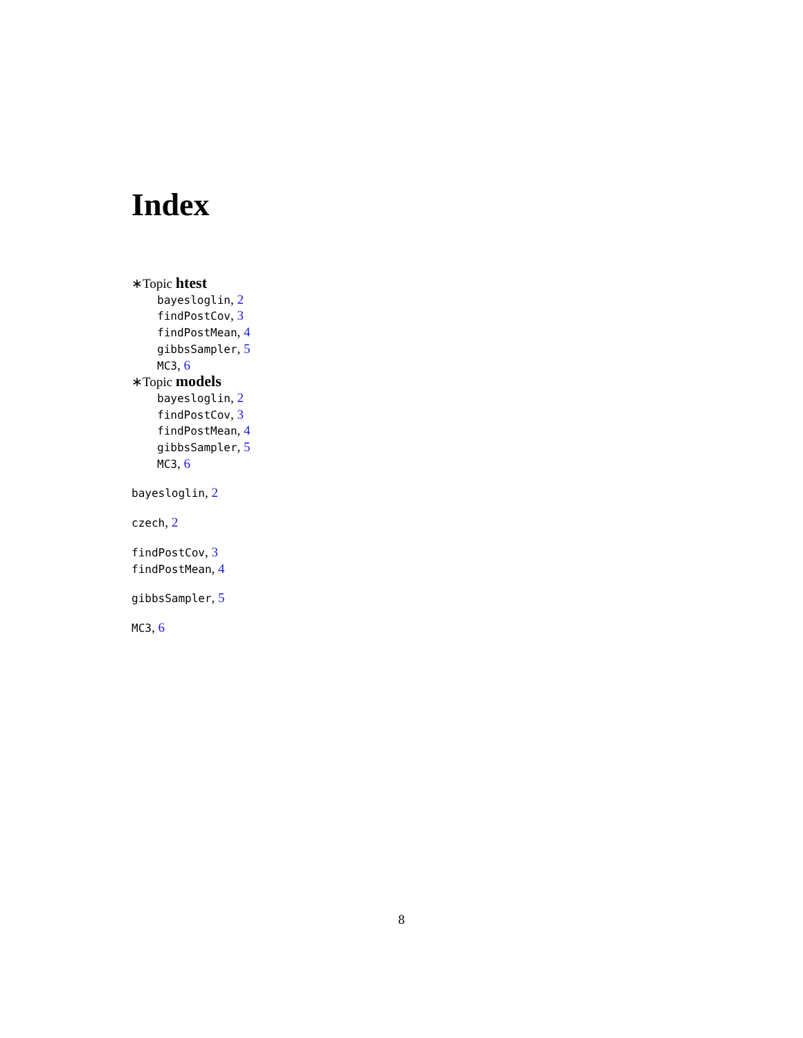Index
∗Topic htest
bayesloglin, 2
findPostCov, 3
findPostMean, 4
gibbsSampler, 5
MC3, 6
∗Topic models
bayesloglin, 2
findPostCov, 3
findPostMean, 4
gibbsSampler, 5
MC3, 6
bayesloglin, 2
czech, 2
findPostCov, 3
findPostMean, 4
gibbsSampler, 5
MC3, 6
8